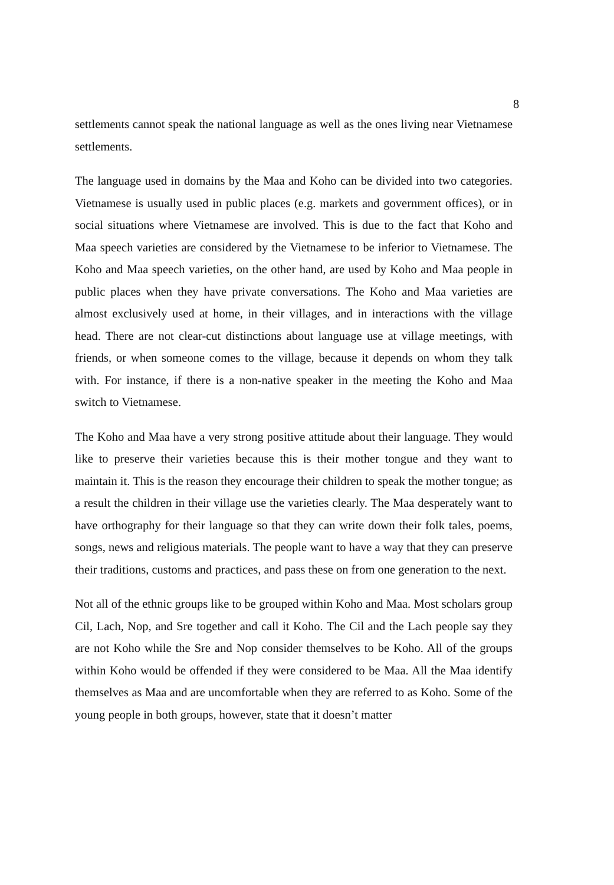8
settlements cannot speak the national language as well as the ones living near Vietnamese settlements.
The language used in domains by the Maa and Koho can be divided into two categories. Vietnamese is usually used in public places (e.g. markets and government offices), or in social situations where Vietnamese are involved. This is due to the fact that Koho and Maa speech varieties are considered by the Vietnamese to be inferior to Vietnamese. The Koho and Maa speech varieties, on the other hand, are used by Koho and Maa people in public places when they have private conversations. The Koho and Maa varieties are almost exclusively used at home, in their villages, and in interactions with the village head. There are not clear-cut distinctions about language use at village meetings, with friends, or when someone comes to the village, because it depends on whom they talk with. For instance, if there is a non-native speaker in the meeting the Koho and Maa switch to Vietnamese.
The Koho and Maa have a very strong positive attitude about their language. They would like to preserve their varieties because this is their mother tongue and they want to maintain it. This is the reason they encourage their children to speak the mother tongue; as a result the children in their village use the varieties clearly. The Maa desperately want to have orthography for their language so that they can write down their folk tales, poems, songs, news and religious materials. The people want to have a way that they can preserve their traditions, customs and practices, and pass these on from one generation to the next.
Not all of the ethnic groups like to be grouped within Koho and Maa. Most scholars group Cil, Lach, Nop, and Sre together and call it Koho. The Cil and the Lach people say they are not Koho while the Sre and Nop consider themselves to be Koho. All of the groups within Koho would be offended if they were considered to be Maa. All the Maa identify themselves as Maa and are uncomfortable when they are referred to as Koho. Some of the young people in both groups, however, state that it doesn’t matter